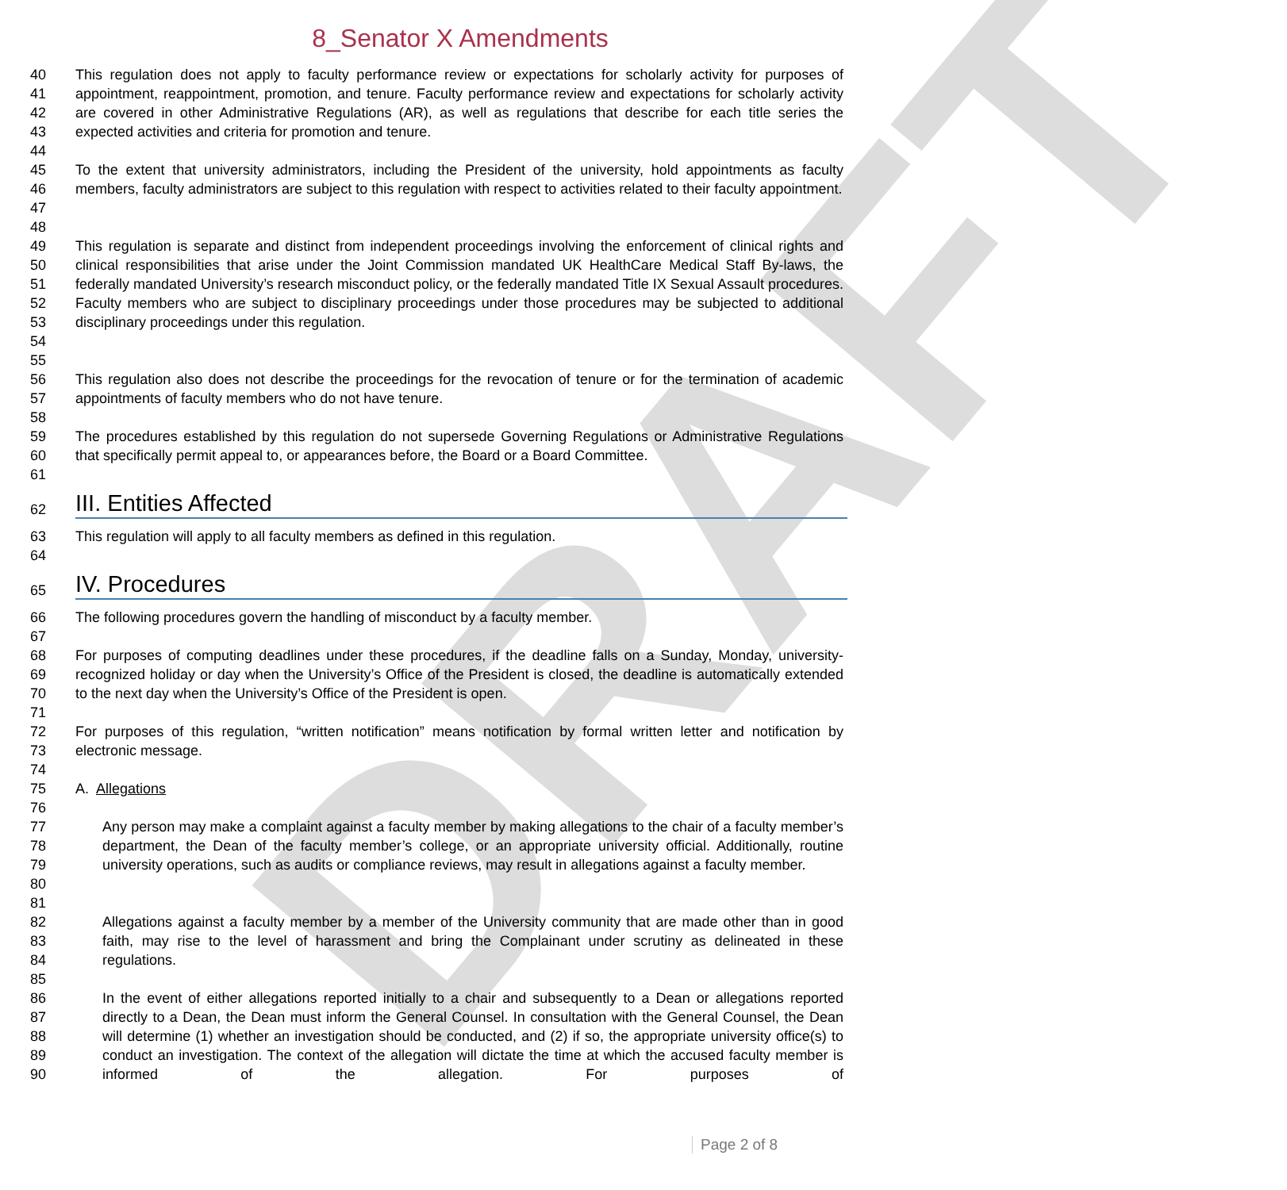DRAFT
8_Senator X Amendments
40
41
42
43
44 This regulation does not apply to faculty performance review or expectations for scholarly activity for purposes of appointment, reappointment, promotion, and tenure. Faculty performance review and expectations for scholarly activity are covered in other Administrative Regulations (AR), as well as regulations that describe for each title series the expected activities and criteria for promotion and tenure.
45
46
47
48 To the extent that university administrators, including the President of the university, hold appointments as faculty members, faculty administrators are subject to this regulation with respect to activities related to their faculty appointment.
49
50
51
52
53
54
55 This regulation is separate and distinct from independent proceedings involving the enforcement of clinical rights and clinical responsibilities that arise under the Joint Commission mandated UK HealthCare Medical Staff By-laws, the federally mandated University’s research misconduct policy, or the federally mandated Title IX Sexual Assault procedures. Faculty members who are subject to disciplinary proceedings under those procedures may be subjected to additional disciplinary proceedings under this regulation.
56
57
58 This regulation also does not describe the proceedings for the revocation of tenure or for the termination of academic appointments of faculty members who do not have tenure.
59
60
61 The procedures established by this regulation do not supersede Governing Regulations or Administrative Regulations that specifically permit appeal to, or appearances before, the Board or a Board Committee.
62 III. Entities Affected
63
64 This regulation will apply to all faculty members as defined in this regulation.
65 IV. Procedures
66
67 The following procedures govern the handling of misconduct by a faculty member.
68
69
70
71 For purposes of computing deadlines under these procedures, if the deadline falls on a Sunday, Monday, university-recognized holiday or day when the University’s Office of the President is closed, the deadline is automatically extended to the next day when the University’s Office of the President is open.
72
73
74 For purposes of this regulation, “written notification” means notification by formal written letter and notification by electronic message.
75
76 A. Allegations
77
78
79
80
81 Any person may make a complaint against a faculty member by making allegations to the chair of a faculty member’s department, the Dean of the faculty member’s college, or an appropriate university official. Additionally, routine university operations, such as audits or compliance reviews, may result in allegations against a faculty member.
82
83
84
85 Allegations against a faculty member by a member of the University community that are made other than in good faith, may rise to the level of harassment and bring the Complainant under scrutiny as delineated in these regulations.
86
87
88
89
90 In the event of either allegations reported initially to a chair and subsequently to a Dean or allegations reported directly to a Dean, the Dean must inform the General Counsel. In consultation with the General Counsel, the Dean will determine (1) whether an investigation should be conducted, and (2) if so, the appropriate university office(s) to conduct an investigation. The context of the allegation will dictate the time at which the accused faculty member is informed of the allegation. For purposes of
Page 2 of 8